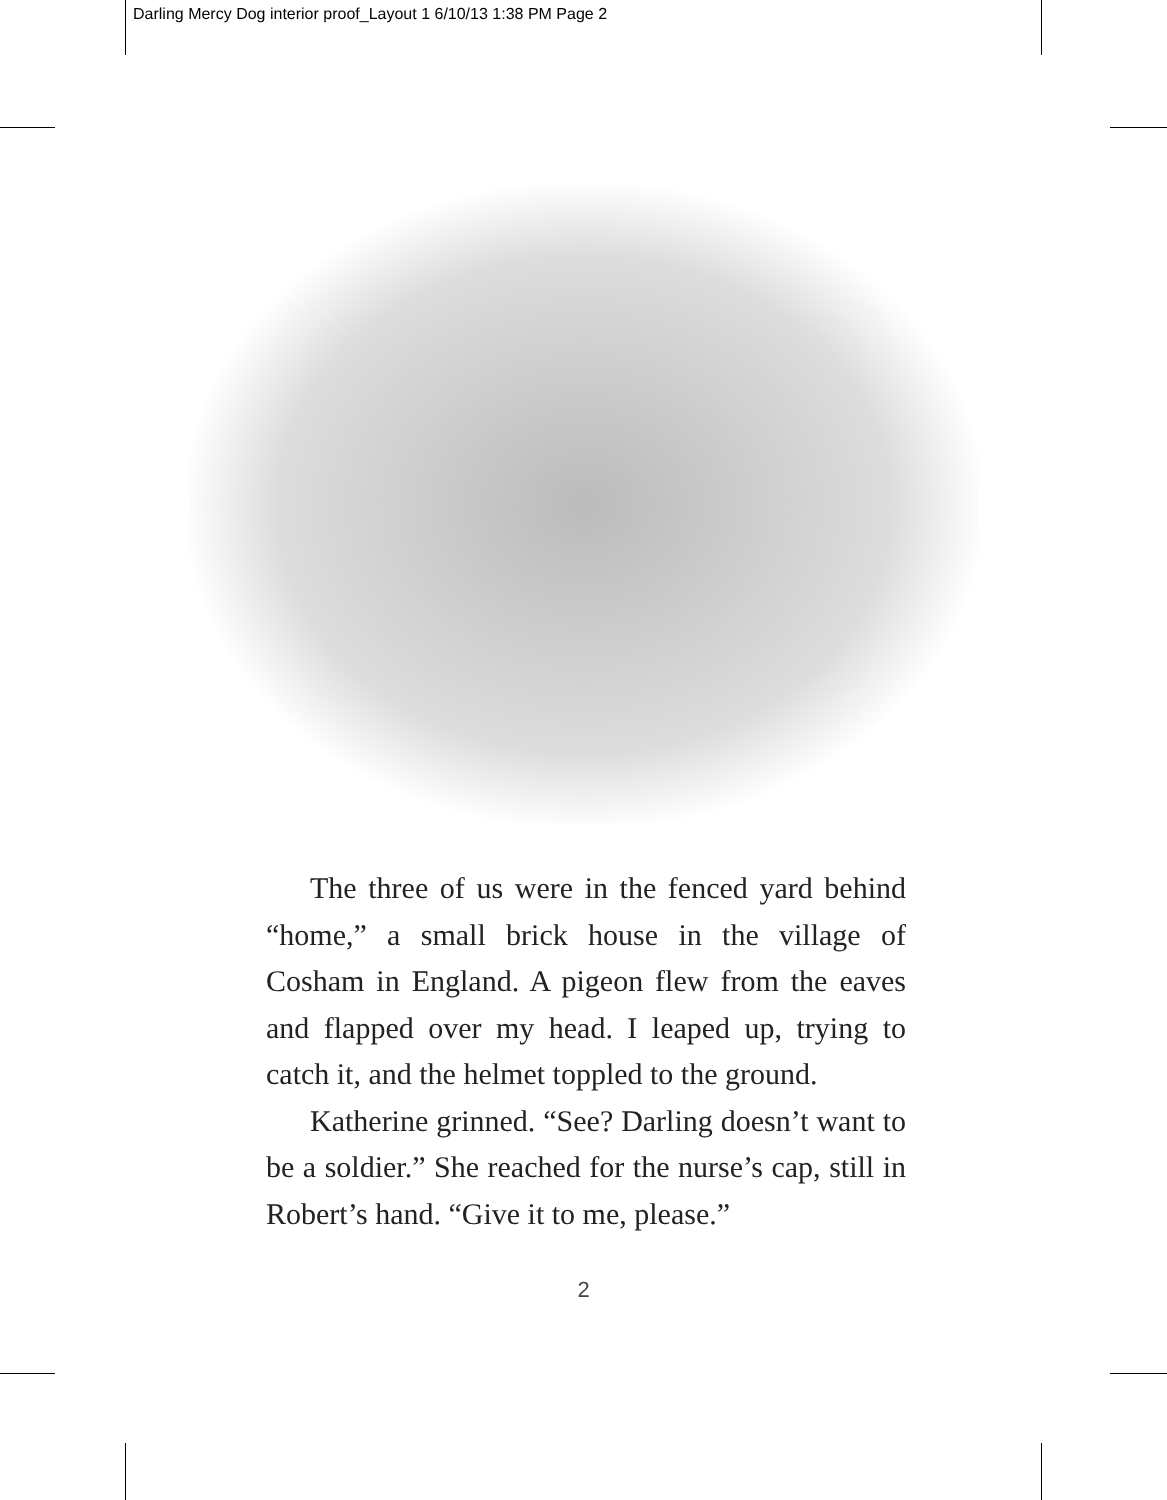Darling Mercy Dog interior proof_Layout 1 6/10/13 1:38 PM Page 2
The three of us were in the fenced yard behind “home,” a small brick house in the village of Cosham in England. A pigeon flew from the eaves and flapped over my head. I leaped up, trying to catch it, and the helmet toppled to the ground.
Katherine grinned. “See? Darling doesn’t want to be a soldier.” She reached for the nurse’s cap, still in Robert’s hand. “Give it to me, please.”
2